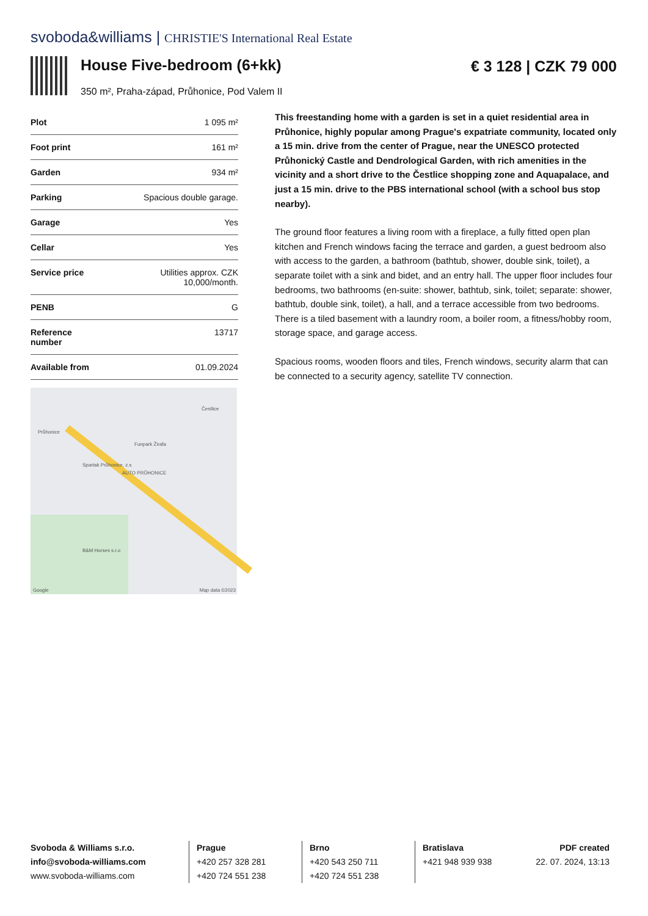svoboda&williams | CHRISTIE'S International Real Estate
House Five-bedroom (6+kk)
350 m², Praha-západ, Průhonice, Pod Valem II
€ 3 128 | CZK 79 000
| Plot | 1 095 m² |
| Foot print | 161 m² |
| Garden | 934 m² |
| Parking | Spacious double garage. |
| Garage | Yes |
| Cellar | Yes |
| Service price | Utilities approx. CZK 10,000/month. |
| PENB | G |
| Reference number | 13717 |
| Available from | 01.09.2024 |
Průhonice
Čestlice
Funpark Žirafa
Spartak Průhonice, z.s
AUTO PRŮHONICE
B&M Horses s.r.o
Google Map data ©2023
This freestanding home with a garden is set in a quiet residential area in Průhonice, highly popular among Prague's expatriate community, located only a 15 min. drive from the center of Prague, near the UNESCO protected Průhonický Castle and Dendrological Garden, with rich amenities in the vicinity and a short drive to the Čestlice shopping zone and Aquapalace, and just a 15 min. drive to the PBS international school (with a school bus stop nearby).
The ground floor features a living room with a fireplace, a fully fitted open plan kitchen and French windows facing the terrace and garden, a guest bedroom also with access to the garden, a bathroom (bathtub, shower, double sink, toilet), a separate toilet with a sink and bidet, and an entry hall. The upper floor includes four bedrooms, two bathrooms (en-suite: shower, bathtub, sink, toilet; separate: shower, bathtub, double sink, toilet), a hall, and a terrace accessible from two bedrooms. There is a tiled basement with a laundry room, a boiler room, a fitness/hobby room, storage space, and garage access.
Spacious rooms, wooden floors and tiles, French windows, security alarm that can be connected to a security agency, satellite TV connection.
Svoboda & Williams s.r.o.
info@svoboda-williams.com
www.svoboda-williams.com
Prague
+420 257 328 281
+420 724 551 238
Brno
+420 543 250 711
+420 724 551 238
Bratislava
+421 948 939 938
PDF created
22. 07. 2024, 13:13